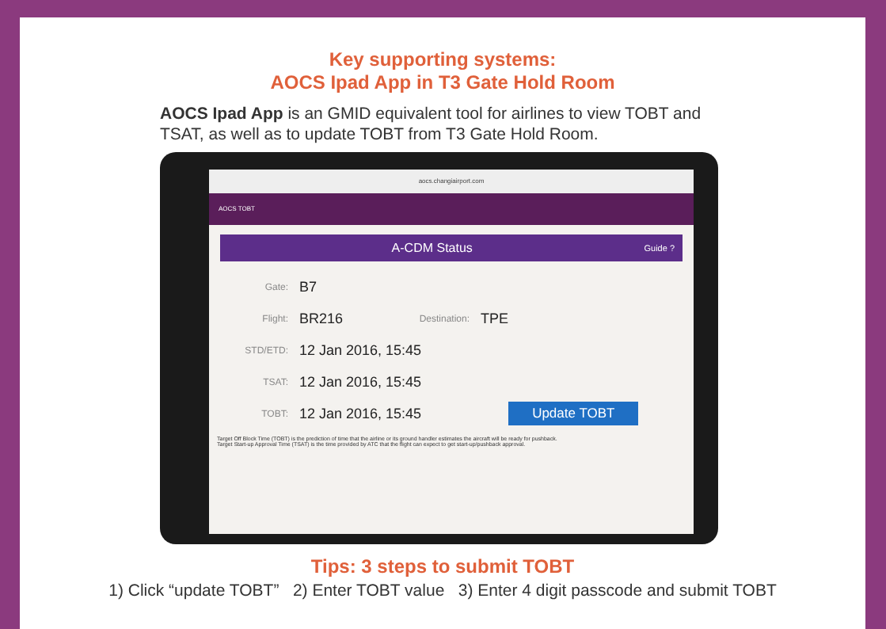Key supporting systems:
AOCS Ipad App in T3 Gate Hold Room
AOCS Ipad App is an GMID equivalent tool for airlines to view TOBT and TSAT, as well as to update TOBT from T3 Gate Hold Room.
aocs.changiairport.com
AOCS TOBT
A-CDM Status Guide ?
Gate: B7
Flight: BR216 Destination: TPE
STD/ETD: 12 Jan 2016, 15:45
TSAT: 12 Jan 2016, 15:45
TOBT: 12 Jan 2016, 15:45 Update TOBT
Target Off Block Time (TOBT) is the prediction of time that the airline or its ground handler estimates the aircraft will be ready for pushback.
Target Start-up Approval Time (TSAT) is the time provided by ATC that the flight can expect to get start-up/pushback approval.
Tips: 3 steps to submit TOBT
1) Click “update TOBT” 2) Enter TOBT value 3) Enter 4 digit passcode and submit TOBT